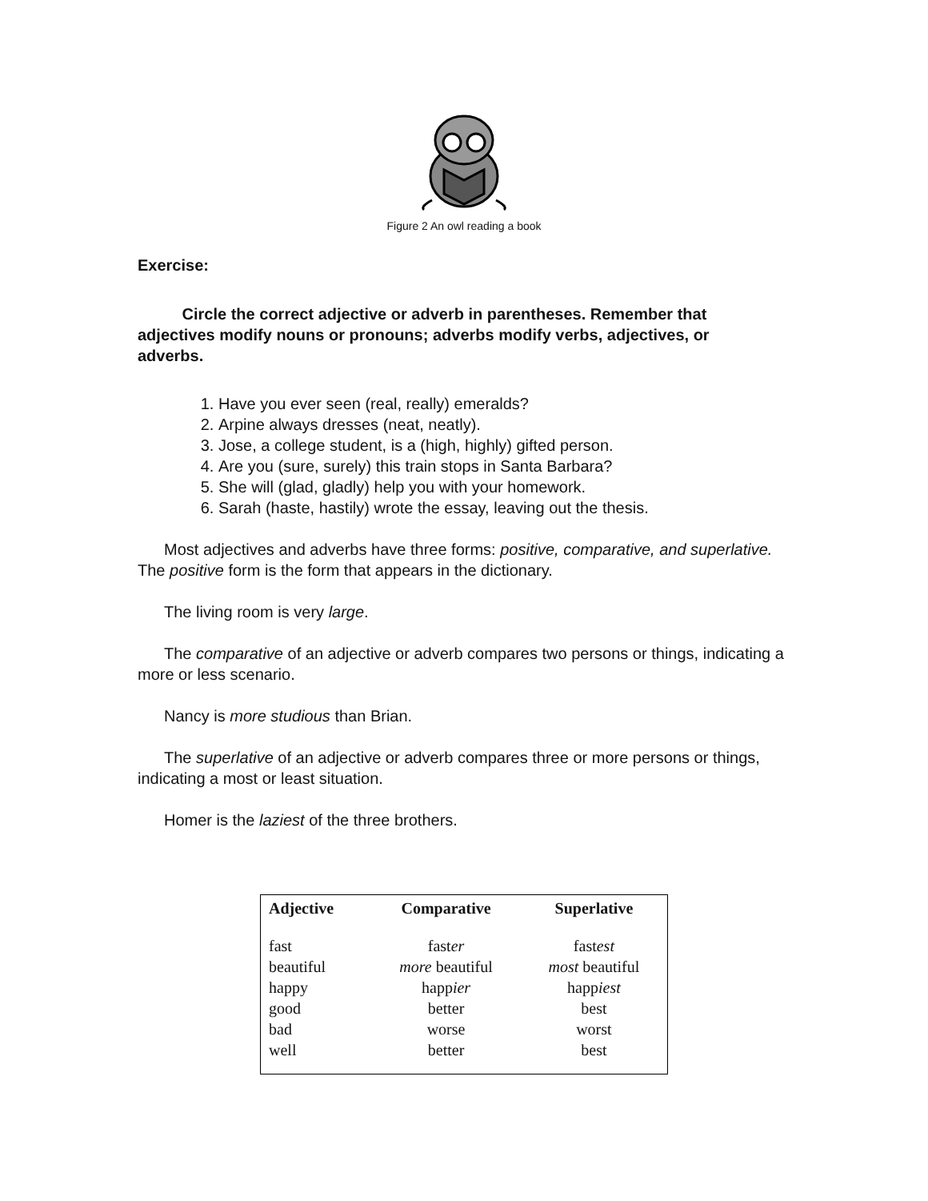Figure 2 An owl reading a book
Exercise:
Circle the correct adjective or adverb in parentheses. Remember that adjectives modify nouns or pronouns; adverbs modify verbs, adjectives, or adverbs.
1. Have you ever seen (real, really) emeralds?
2. Arpine always dresses (neat, neatly).
3. Jose, a college student, is a (high, highly) gifted person.
4. Are you (sure, surely) this train stops in Santa Barbara?
5. She will (glad, gladly) help you with your homework.
6. Sarah (haste, hastily) wrote the essay, leaving out the thesis.
Most adjectives and adverbs have three forms: positive, comparative, and superlative. The positive form is the form that appears in the dictionary.
The living room is very large.
The comparative of an adjective or adverb compares two persons or things, indicating a more or less scenario.
Nancy is more studious than Brian.
The superlative of an adjective or adverb compares three or more persons or things, indicating a most or least situation.
Homer is the laziest of the three brothers.
| Adjective | Comparative | Superlative |
| --- | --- | --- |
| fast | fast er | fast est |
| beautiful | more beautiful | most beautiful |
| happy | happ ier | happ iest |
| good | better | best |
| bad | worse | worst |
| well | better | best |